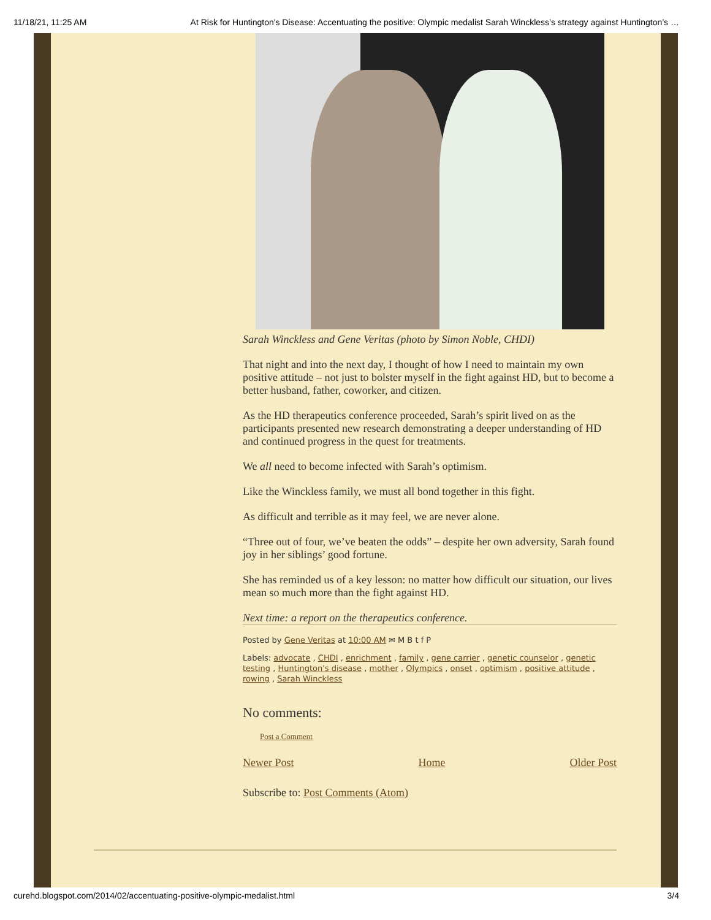11/18/21, 11:25 AM At Risk for Huntington's Disease: Accentuating the positive: Olympic medalist Sarah Winckless’s strategy against Huntington’s …
Sarah Winckless and Gene Veritas (photo by Simon Noble, CHDI)
That night and into the next day, I thought of how I need to maintain my own positive attitude – not just to bolster myself in the fight against HD, but to become a better husband, father, coworker, and citizen.
As the HD therapeutics conference proceeded, Sarah’s spirit lived on as the participants presented new research demonstrating a deeper understanding of HD and continued progress in the quest for treatments.
We all need to become infected with Sarah’s optimism.
Like the Winckless family, we must all bond together in this fight.
As difficult and terrible as it may feel, we are never alone.
“Three out of four, we’ve beaten the odds” – despite her own adversity, Sarah found joy in her siblings’ good fortune.
She has reminded us of a key lesson: no matter how difficult our situation, our lives mean so much more than the fight against HD.
Next time: a report on the therapeutics conference.
Posted by Gene Veritas at 10:00 AM ✉ M B t f P
Labels: advocate , CHDI , enrichment , family , gene carrier , genetic counselor , genetic testing , Huntington's disease , mother , Olympics , onset , optimism , positive attitude , rowing , Sarah Winckless
No comments:
Post a Comment
Newer Post Home Older Post
Subscribe to: Post Comments (Atom)
curehd.blogspot.com/2014/02/accentuating-positive-olympic-medalist.html 3/4